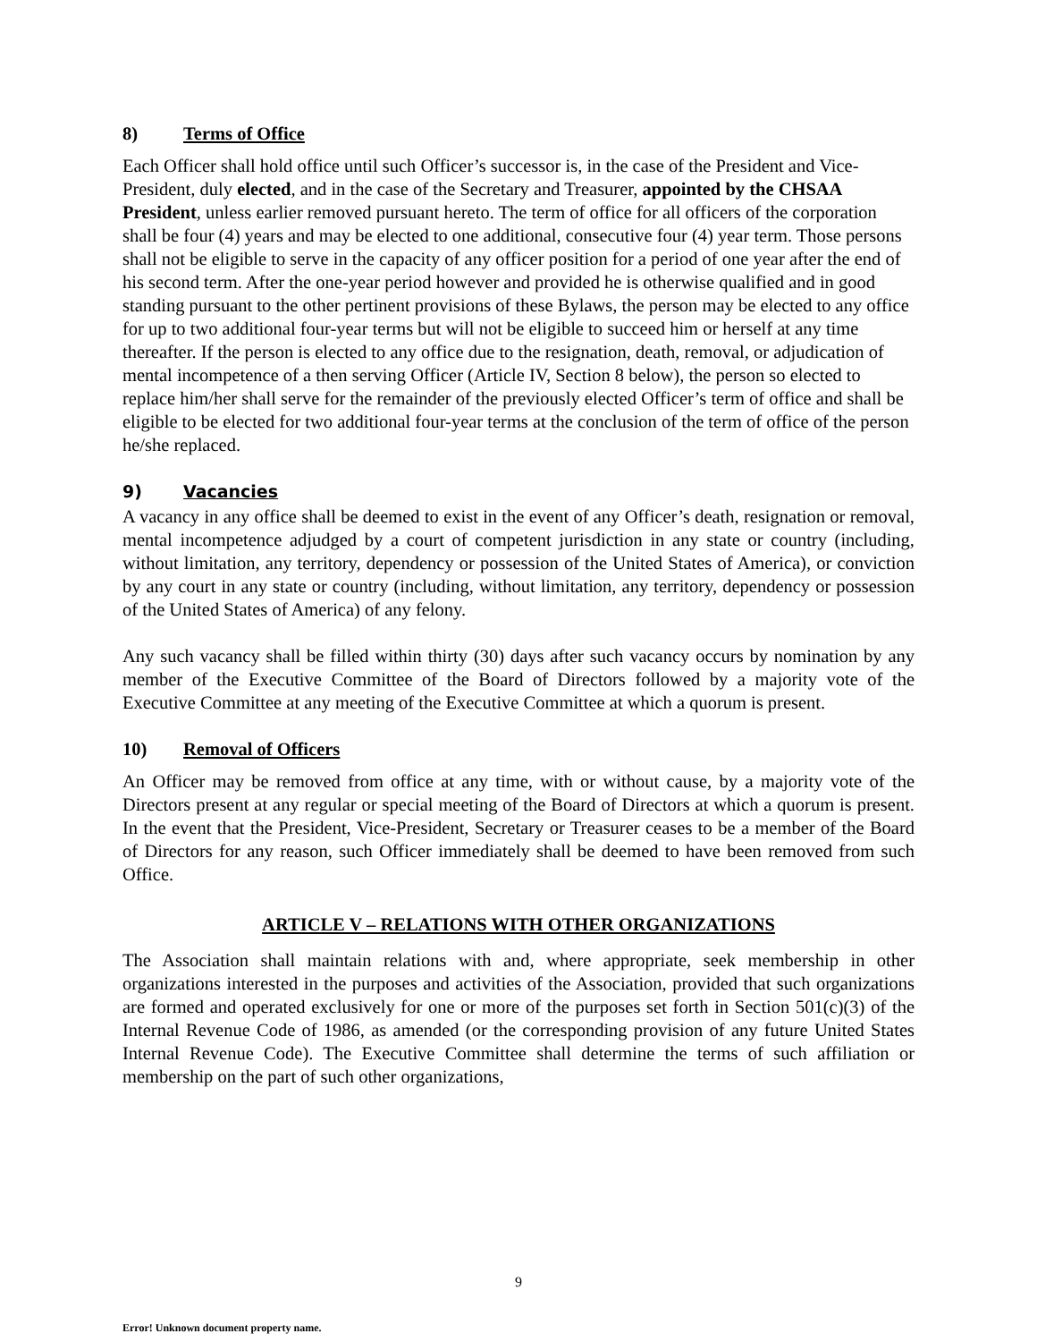8) Terms of Office
Each Officer shall hold office until such Officer’s successor is, in the case of the President and Vice-President, duly elected, and in the case of the Secretary and Treasurer, appointed by the CHSAA President, unless earlier removed pursuant hereto. The term of office for all officers of the corporation shall be four (4) years and may be elected to one additional, consecutive four (4) year term. Those persons shall not be eligible to serve in the capacity of any officer position for a period of one year after the end of his second term. After the one-year period however and provided he is otherwise qualified and in good standing pursuant to the other pertinent provisions of these Bylaws, the person may be elected to any office for up to two additional four-year terms but will not be eligible to succeed him or herself at any time thereafter. If the person is elected to any office due to the resignation, death, removal, or adjudication of mental incompetence of a then serving Officer (Article IV, Section 8 below), the person so elected to replace him/her shall serve for the remainder of the previously elected Officer’s term of office and shall be eligible to be elected for two additional four-year terms at the conclusion of the term of office of the person he/she replaced.
9) Vacancies
A vacancy in any office shall be deemed to exist in the event of any Officer’s death, resignation or removal, mental incompetence adjudged by a court of competent jurisdiction in any state or country (including, without limitation, any territory, dependency or possession of the United States of America), or conviction by any court in any state or country (including, without limitation, any territory, dependency or possession of the United States of America) of any felony.
Any such vacancy shall be filled within thirty (30) days after such vacancy occurs by nomination by any member of the Executive Committee of the Board of Directors followed by a majority vote of the Executive Committee at any meeting of the Executive Committee at which a quorum is present.
10) Removal of Officers
An Officer may be removed from office at any time, with or without cause, by a majority vote of the Directors present at any regular or special meeting of the Board of Directors at which a quorum is present. In the event that the President, Vice-President, Secretary or Treasurer ceases to be a member of the Board of Directors for any reason, such Officer immediately shall be deemed to have been removed from such Office.
ARTICLE V – RELATIONS WITH OTHER ORGANIZATIONS
The Association shall maintain relations with and, where appropriate, seek membership in other organizations interested in the purposes and activities of the Association, provided that such organizations are formed and operated exclusively for one or more of the purposes set forth in Section 501(c)(3) of the Internal Revenue Code of 1986, as amended (or the corresponding provision of any future United States Internal Revenue Code). The Executive Committee shall determine the terms of such affiliation or membership on the part of such other organizations,
9
Error! Unknown document property name.